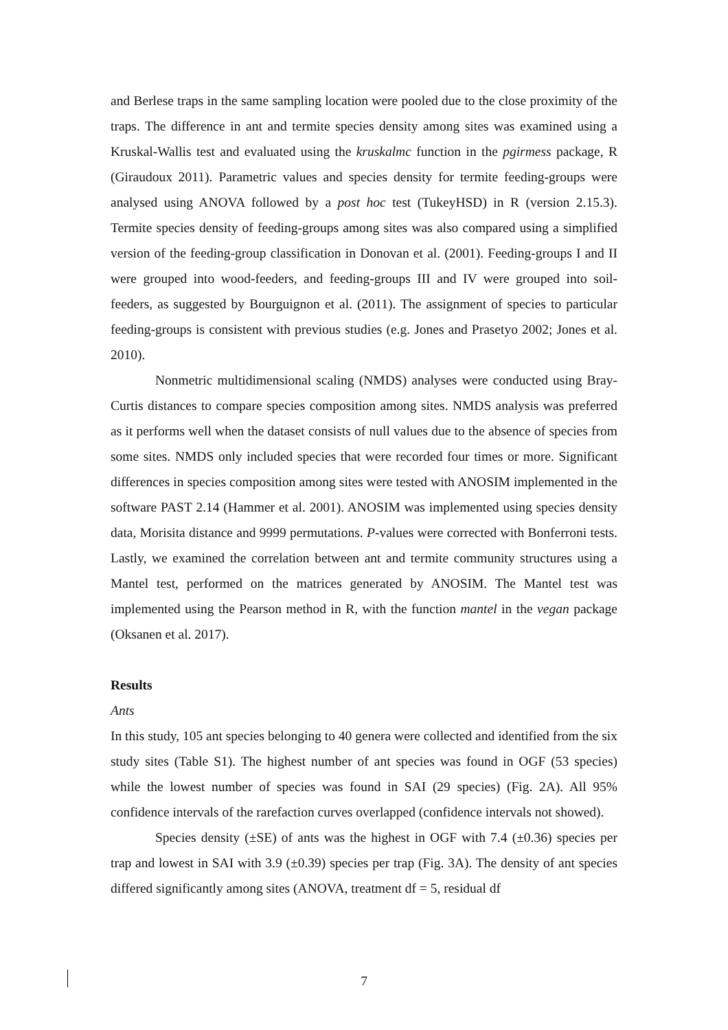and Berlese traps in the same sampling location were pooled due to the close proximity of the traps. The difference in ant and termite species density among sites was examined using a Kruskal-Wallis test and evaluated using the kruskalmc function in the pgirmess package, R (Giraudoux 2011). Parametric values and species density for termite feeding-groups were analysed using ANOVA followed by a post hoc test (TukeyHSD) in R (version 2.15.3). Termite species density of feeding-groups among sites was also compared using a simplified version of the feeding-group classification in Donovan et al. (2001). Feeding-groups I and II were grouped into wood-feeders, and feeding-groups III and IV were grouped into soil-feeders, as suggested by Bourguignon et al. (2011). The assignment of species to particular feeding-groups is consistent with previous studies (e.g. Jones and Prasetyo 2002; Jones et al. 2010).
Nonmetric multidimensional scaling (NMDS) analyses were conducted using Bray-Curtis distances to compare species composition among sites. NMDS analysis was preferred as it performs well when the dataset consists of null values due to the absence of species from some sites. NMDS only included species that were recorded four times or more. Significant differences in species composition among sites were tested with ANOSIM implemented in the software PAST 2.14 (Hammer et al. 2001). ANOSIM was implemented using species density data, Morisita distance and 9999 permutations. P-values were corrected with Bonferroni tests. Lastly, we examined the correlation between ant and termite community structures using a Mantel test, performed on the matrices generated by ANOSIM. The Mantel test was implemented using the Pearson method in R, with the function mantel in the vegan package (Oksanen et al. 2017).
Results
Ants
In this study, 105 ant species belonging to 40 genera were collected and identified from the six study sites (Table S1). The highest number of ant species was found in OGF (53 species) while the lowest number of species was found in SAI (29 species) (Fig. 2A). All 95% confidence intervals of the rarefaction curves overlapped (confidence intervals not showed).
Species density (±SE) of ants was the highest in OGF with 7.4 (±0.36) species per trap and lowest in SAI with 3.9 (±0.39) species per trap (Fig. 3A). The density of ant species differed significantly among sites (ANOVA, treatment df = 5, residual df
7